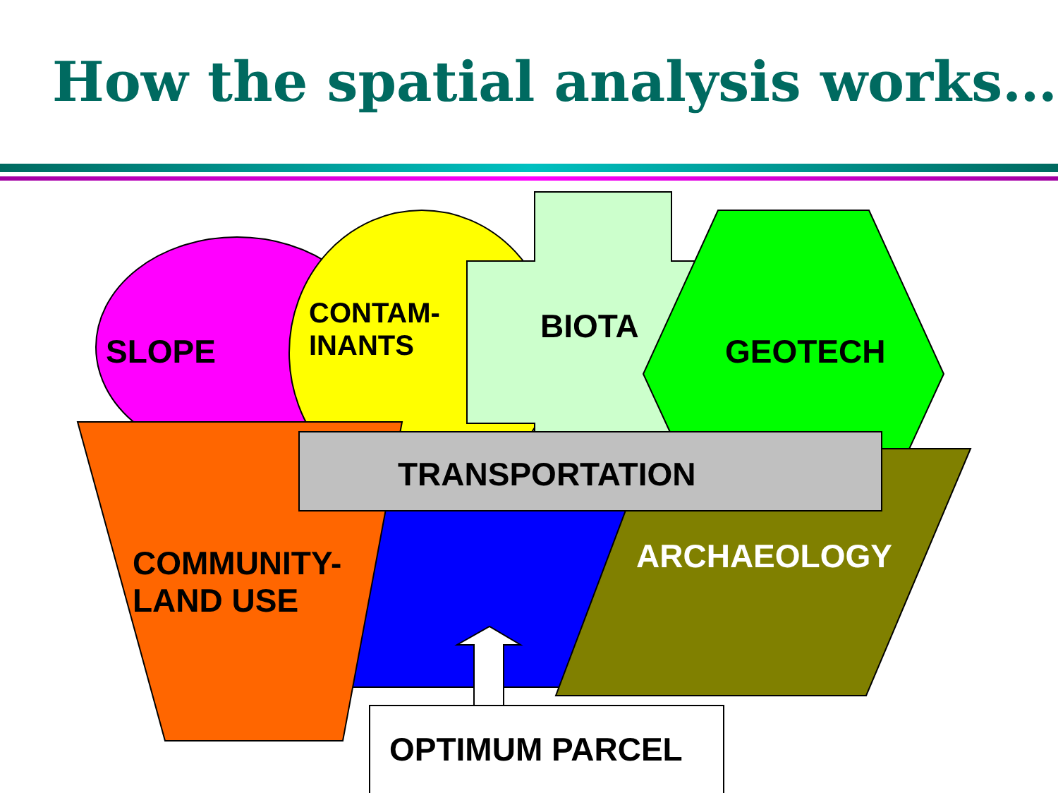How the spatial analysis works…
SLOPE
CONTAM-
INANTS
BIOTA
GEOTECH
TRANSPORTATION
COMMUNITY-
LAND USE
ARCHAEOLOGY
OPTIMUM PARCEL